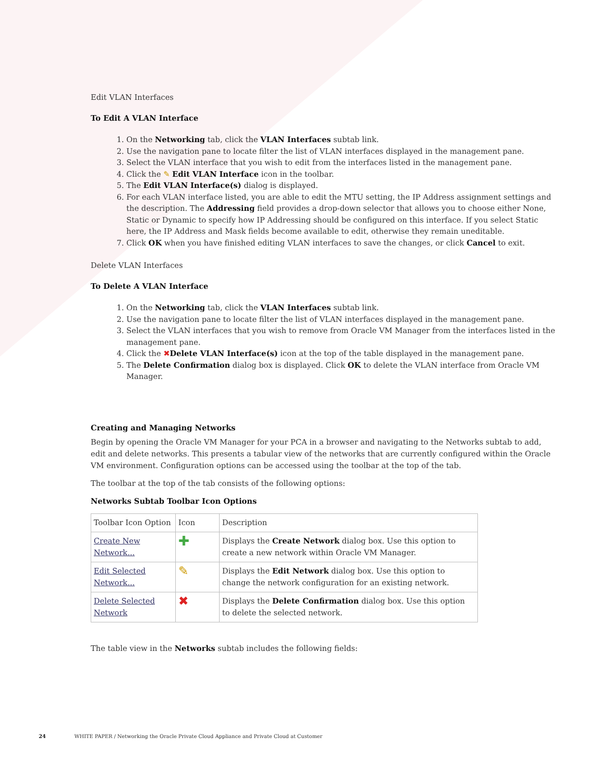Edit VLAN Interfaces
To Edit A VLAN Interface
1. On the Networking tab, click the VLAN Interfaces subtab link.
2. Use the navigation pane to locate filter the list of VLAN interfaces displayed in the management pane.
3. Select the VLAN interface that you wish to edit from the interfaces listed in the management pane.
4. Click the ✎ Edit VLAN Interface icon in the toolbar.
5. The Edit VLAN Interface(s) dialog is displayed.
6. For each VLAN interface listed, you are able to edit the MTU setting, the IP Address assignment settings and the description. The Addressing field provides a drop-down selector that allows you to choose either None, Static or Dynamic to specify how IP Addressing should be configured on this interface. If you select Static here, the IP Address and Mask fields become available to edit, otherwise they remain uneditable.
7. Click OK when you have finished editing VLAN interfaces to save the changes, or click Cancel to exit.
Delete VLAN Interfaces
To Delete A VLAN Interface
1. On the Networking tab, click the VLAN Interfaces subtab link.
2. Use the navigation pane to locate filter the list of VLAN interfaces displayed in the management pane.
3. Select the VLAN interfaces that you wish to remove from Oracle VM Manager from the interfaces listed in the management pane.
4. Click the ✖Delete VLAN Interface(s) icon at the top of the table displayed in the management pane.
5. The Delete Confirmation dialog box is displayed. Click OK to delete the VLAN interface from Oracle VM Manager.
Creating and Managing Networks
Begin by opening the Oracle VM Manager for your PCA in a browser and navigating to the Networks subtab to add, edit and delete networks. This presents a tabular view of the networks that are currently configured within the Oracle VM environment. Configuration options can be accessed using the toolbar at the top of the tab.
The toolbar at the top of the tab consists of the following options:
Networks Subtab Toolbar Icon Options
| Toolbar Icon Option | Icon | Description |
| Create New Network... | ✚ | Displays the Create Network dialog box. Use this option to create a new network within Oracle VM Manager. |
| Edit Selected Network... | ✎ | Displays the Edit Network dialog box. Use this option to change the network configuration for an existing network. |
| Delete Selected Network | ✖ | Displays the Delete Confirmation dialog box. Use this option to delete the selected network. |
The table view in the Networks subtab includes the following fields:
24 WHITE PAPER / Networking the Oracle Private Cloud Appliance and Private Cloud at Customer